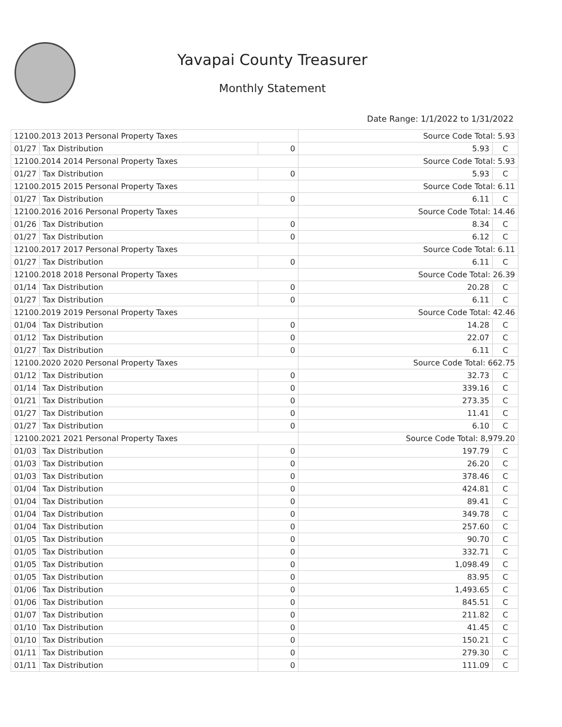Yavapai County Treasurer
Monthly Statement
Date Range: 1/1/2022 to 1/31/2022
| 12100.2013 2013 Personal Property Taxes | | | Source Code Total: 5.93 | |
| 01/27 | Tax Distribution | 0 | 5.93 | C |
| 12100.2014 2014 Personal Property Taxes | | | Source Code Total: 5.93 | |
| 01/27 | Tax Distribution | 0 | 5.93 | C |
| 12100.2015 2015 Personal Property Taxes | | | Source Code Total: 6.11 | |
| 01/27 | Tax Distribution | 0 | 6.11 | C |
| 12100.2016 2016 Personal Property Taxes | | | Source Code Total: 14.46 | |
| 01/26 | Tax Distribution | 0 | 8.34 | C |
| 01/27 | Tax Distribution | 0 | 6.12 | C |
| 12100.2017 2017 Personal Property Taxes | | | Source Code Total: 6.11 | |
| 01/27 | Tax Distribution | 0 | 6.11 | C |
| 12100.2018 2018 Personal Property Taxes | | | Source Code Total: 26.39 | |
| 01/14 | Tax Distribution | 0 | 20.28 | C |
| 01/27 | Tax Distribution | 0 | 6.11 | C |
| 12100.2019 2019 Personal Property Taxes | | | Source Code Total: 42.46 | |
| 01/04 | Tax Distribution | 0 | 14.28 | C |
| 01/12 | Tax Distribution | 0 | 22.07 | C |
| 01/27 | Tax Distribution | 0 | 6.11 | C |
| 12100.2020 2020 Personal Property Taxes | | | Source Code Total: 662.75 | |
| 01/12 | Tax Distribution | 0 | 32.73 | C |
| 01/14 | Tax Distribution | 0 | 339.16 | C |
| 01/21 | Tax Distribution | 0 | 273.35 | C |
| 01/27 | Tax Distribution | 0 | 11.41 | C |
| 01/27 | Tax Distribution | 0 | 6.10 | C |
| 12100.2021 2021 Personal Property Taxes | | | Source Code Total: 8,979.20 | |
| 01/03 | Tax Distribution | 0 | 197.79 | C |
| 01/03 | Tax Distribution | 0 | 26.20 | C |
| 01/03 | Tax Distribution | 0 | 378.46 | C |
| 01/04 | Tax Distribution | 0 | 424.81 | C |
| 01/04 | Tax Distribution | 0 | 89.41 | C |
| 01/04 | Tax Distribution | 0 | 349.78 | C |
| 01/04 | Tax Distribution | 0 | 257.60 | C |
| 01/05 | Tax Distribution | 0 | 90.70 | C |
| 01/05 | Tax Distribution | 0 | 332.71 | C |
| 01/05 | Tax Distribution | 0 | 1,098.49 | C |
| 01/05 | Tax Distribution | 0 | 83.95 | C |
| 01/06 | Tax Distribution | 0 | 1,493.65 | C |
| 01/06 | Tax Distribution | 0 | 845.51 | C |
| 01/07 | Tax Distribution | 0 | 211.82 | C |
| 01/10 | Tax Distribution | 0 | 41.45 | C |
| 01/10 | Tax Distribution | 0 | 150.21 | C |
| 01/11 | Tax Distribution | 0 | 279.30 | C |
| 01/11 | Tax Distribution | 0 | 111.09 | C |